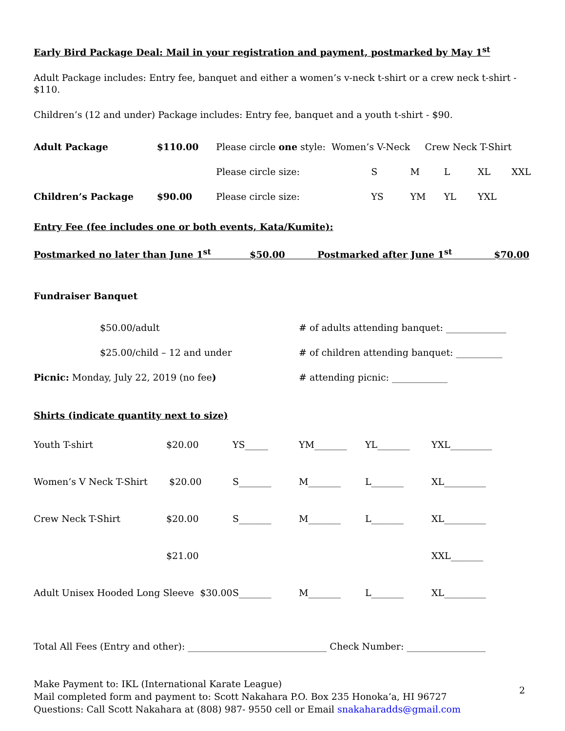Early Bird Package Deal: Mail in your registration and payment, postmarked by May 1<sup>st</sup>
Adult Package includes: Entry fee, banquet and either a women’s v-neck t-shirt or a crew neck t-shirt - $110.
Children’s (12 and under) Package includes: Entry fee, banquet and a youth t-shirt - $90.
| Adult Package | $110.00 | Please circle one style: Women’s V-Neck | | Crew Neck T-Shirt | | | |
| | | Please circle size: | S | M | L | XL | XXL |
| Children’s Package | $90.00 | Please circle size: | YS | YM | YL | YXL | |
Entry Fee (fee includes one or both events, Kata/Kumite):
Postmarked no later than June 1<sup>st</sup> $50.00 Postmarked after June 1<sup>st</sup> $70.00
Fundraiser Banquet
| | $50.00/adult | # of adults attending banquet: _____________ |
| | $25.00/child – 12 and under | # of children attending banquet: __________ |
| Picnic: Monday, July 22, 2019 (no fee ) | | # attending picnic: ____________ |
Shirts (indicate quantity next to size)
| Youth T-shirt | $20.00 | YS_____ | YM_______ | YL_______ | YXL_________ |
| Women’s V Neck T-Shirt | $20.00 | S_______ | M_______ | L_______ | XL_________ |
| Crew Neck T-Shirt | $20.00 | S_______ | M_______ | L_______ | XL_________ |
| | $21.00 | | | | XXL_______ |
| Adult Unisex Hooded Long Sleeve $30.00 | | S_______ | M_______ | L_______ | XL_________ |
Total All Fees (Entry and other): ______________________________ Check Number: _________________
Make Payment to: IKL (International Karate League)
Mail completed form and payment to: Scott Nakahara P.O. Box 235 Honoka’a, HI 96727
Questions: Call Scott Nakahara at (808) 987- 9550 cell or Email snakaharadds@gmail.com
2